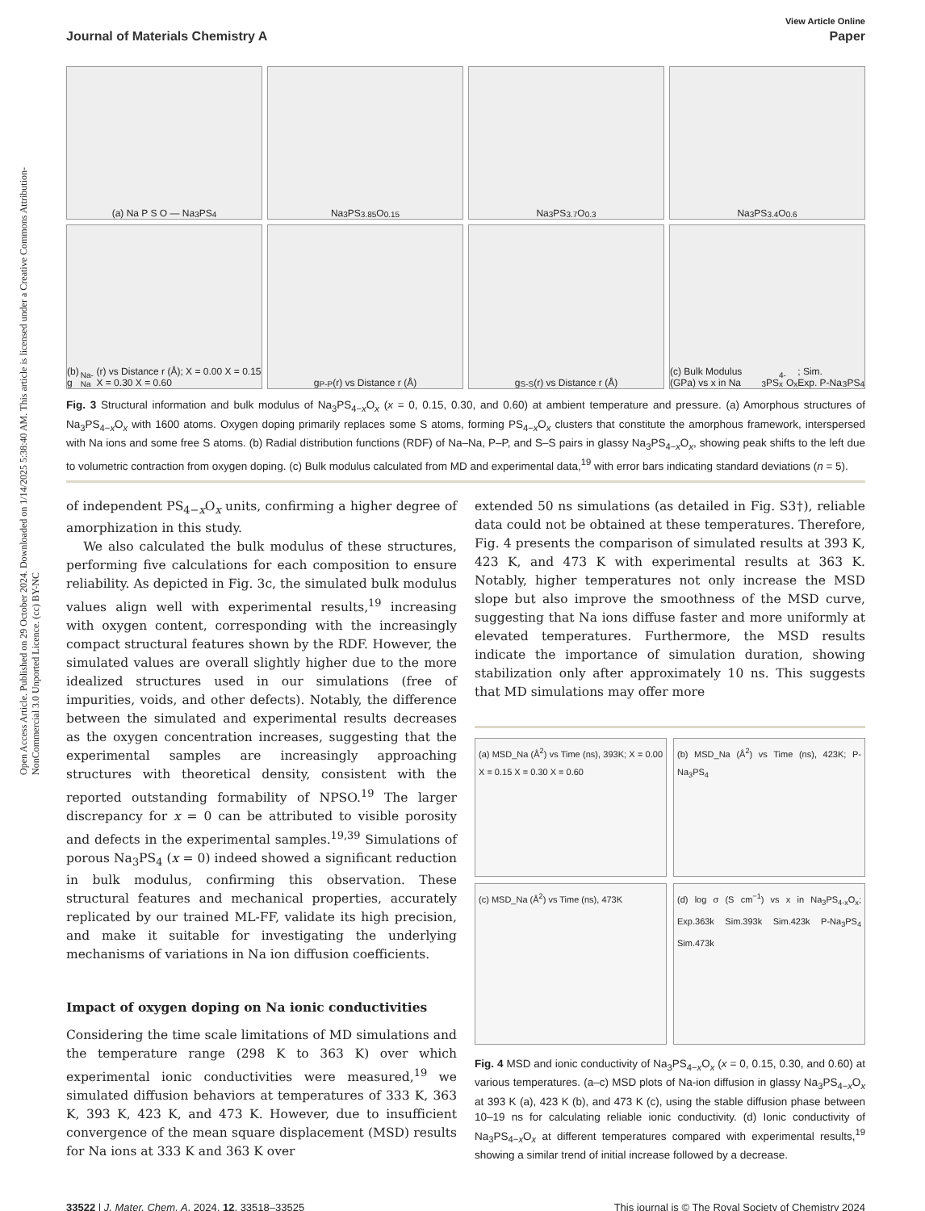Open Access Article. Published on 29 October 2024. Downloaded on 1/14/2025 5:38:40 AM. This article is licensed under a Creative Commons Attribution-NonCommercial 3.0 Unported Licence. (cc) BY-NC
View Article Online
Journal of Materials Chemistry A Paper
(a) Na P S O — Na<sub>3</sub>PS<sub>4</sub>
Na<sub>3</sub>PS<sub>3.85</sub>O<sub>0.15</sub>
Na<sub>3</sub>PS<sub>3.7</sub>O<sub>0.3</sub>
Na<sub>3</sub>PS<sub>3.4</sub>O<sub>0.6</sub>
(b) g<sub>Na-Na</sub>(r) vs Distance r (Å); X = 0.00 X = 0.15 X = 0.30 X = 0.60
g<sub>P-P</sub>(r) vs Distance r (Å)
g<sub>S-S</sub>(r) vs Distance r (Å)
(c) Bulk Modulus (GPa) vs x in Na<sub>3</sub>PS<sub>4-x</sub>O<sub>x</sub>; Sim. Exp. P-Na<sub>3</sub>PS<sub>4</sub>
Fig. 3 Structural information and bulk modulus of Na<sub>3</sub>PS<sub>4−x</sub>O<sub>x</sub> (x = 0, 0.15, 0.30, and 0.60) at ambient temperature and pressure. (a) Amorphous structures of Na<sub>3</sub>PS<sub>4−x</sub>O<sub>x</sub> with 1600 atoms. Oxygen doping primarily replaces some S atoms, forming PS<sub>4−x</sub>O<sub>x</sub> clusters that constitute the amorphous framework, interspersed with Na ions and some free S atoms. (b) Radial distribution functions (RDF) of Na–Na, P–P, and S–S pairs in glassy Na<sub>3</sub>PS<sub>4−x</sub>O<sub>x</sub>, showing peak shifts to the left due to volumetric contraction from oxygen doping. (c) Bulk modulus calculated from MD and experimental data,<sup>19</sup> with error bars indicating standard deviations (n = 5).
of independent PS<sub>4−x</sub>O<sub>x</sub> units, confirming a higher degree of amorphization in this study.
We also calculated the bulk modulus of these structures, performing five calculations for each composition to ensure reliability. As depicted in Fig. 3c, the simulated bulk modulus values align well with experimental results,<sup>19</sup> increasing with oxygen content, corresponding with the increasingly compact structural features shown by the RDF. However, the simulated values are overall slightly higher due to the more idealized structures used in our simulations (free of impurities, voids, and other defects). Notably, the difference between the simulated and experimental results decreases as the oxygen concentration increases, suggesting that the experimental samples are increasingly approaching structures with theoretical density, consistent with the reported outstanding formability of NPSO.<sup>19</sup> The larger discrepancy for x = 0 can be attributed to visible porosity and defects in the experimental samples.<sup>19,39</sup> Simulations of porous Na<sub>3</sub>PS<sub>4</sub> (x = 0) indeed showed a significant reduction in bulk modulus, confirming this observation. These structural features and mechanical properties, accurately replicated by our trained ML-FF, validate its high precision, and make it suitable for investigating the underlying mechanisms of variations in Na ion diffusion coefficients.
Impact of oxygen doping on Na ionic conductivities
Considering the time scale limitations of MD simulations and the temperature range (298 K to 363 K) over which experimental ionic conductivities were measured,<sup>19</sup> we simulated diffusion behaviors at temperatures of 333 K, 363 K, 393 K, 423 K, and 473 K. However, due to insufficient convergence of the mean square displacement (MSD) results for Na ions at 333 K and 363 K over
extended 50 ns simulations (as detailed in Fig. S3†), reliable data could not be obtained at these temperatures. Therefore, Fig. 4 presents the comparison of simulated results at 393 K, 423 K, and 473 K with experimental results at 363 K. Notably, higher temperatures not only increase the MSD slope but also improve the smoothness of the MSD curve, suggesting that Na ions diffuse faster and more uniformly at elevated temperatures. Furthermore, the MSD results indicate the importance of simulation duration, showing stabilization only after approximately 10 ns. This suggests that MD simulations may offer more
(a) MSD_Na (Å<sup>2</sup>) vs Time (ns), 393K; X = 0.00 X = 0.15 X = 0.30 X = 0.60
(b) MSD_Na (Å<sup>2</sup>) vs Time (ns), 423K; P-Na<sub>3</sub>PS<sub>4</sub>
(c) MSD_Na (Å<sup>2</sup>) vs Time (ns), 473K
(d) log σ (S cm<sup>−1</sup>) vs x in Na<sub>3</sub>PS<sub>4-x</sub>O<sub>x</sub>; Exp.363k Sim.393k Sim.423k P-Na<sub>3</sub>PS<sub>4</sub> Sim.473k
Fig. 4 MSD and ionic conductivity of Na<sub>3</sub>PS<sub>4−x</sub>O<sub>x</sub> (x = 0, 0.15, 0.30, and 0.60) at various temperatures. (a–c) MSD plots of Na-ion diffusion in glassy Na<sub>3</sub>PS<sub>4−x</sub>O<sub>x</sub> at 393 K (a), 423 K (b), and 473 K (c), using the stable diffusion phase between 10–19 ns for calculating reliable ionic conductivity. (d) Ionic conductivity of Na<sub>3</sub>PS<sub>4−x</sub>O<sub>x</sub> at different temperatures compared with experimental results,<sup>19</sup> showing a similar trend of initial increase followed by a decrease.
33522 | J. Mater. Chem. A, 2024, 12, 33518–33525 This journal is © The Royal Society of Chemistry 2024